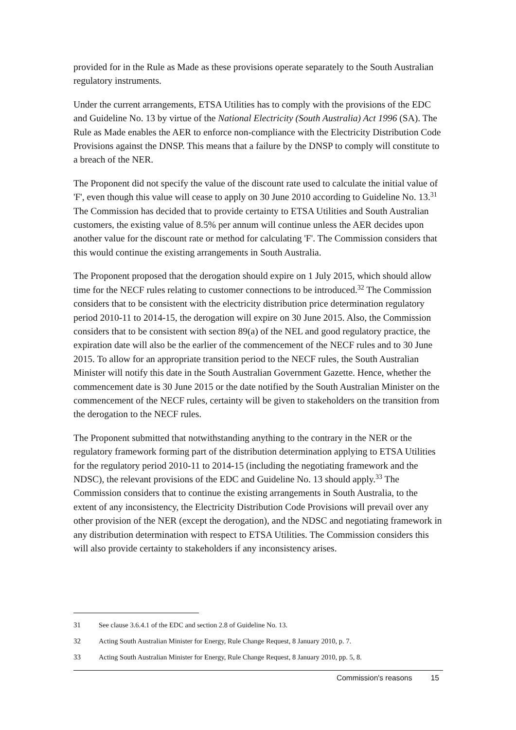provided for in the Rule as Made as these provisions operate separately to the South Australian regulatory instruments.
Under the current arrangements, ETSA Utilities has to comply with the provisions of the EDC and Guideline No. 13 by virtue of the National Electricity (South Australia) Act 1996 (SA). The Rule as Made enables the AER to enforce non-compliance with the Electricity Distribution Code Provisions against the DNSP. This means that a failure by the DNSP to comply will constitute to a breach of the NER.
The Proponent did not specify the value of the discount rate used to calculate the initial value of 'F', even though this value will cease to apply on 30 June 2010 according to Guideline No. 13.<sup>31</sup> The Commission has decided that to provide certainty to ETSA Utilities and South Australian customers, the existing value of 8.5% per annum will continue unless the AER decides upon another value for the discount rate or method for calculating 'F'. The Commission considers that this would continue the existing arrangements in South Australia.
The Proponent proposed that the derogation should expire on 1 July 2015, which should allow time for the NECF rules relating to customer connections to be introduced.<sup>32</sup> The Commission considers that to be consistent with the electricity distribution price determination regulatory period 2010-11 to 2014-15, the derogation will expire on 30 June 2015. Also, the Commission considers that to be consistent with section 89(a) of the NEL and good regulatory practice, the expiration date will also be the earlier of the commencement of the NECF rules and to 30 June 2015. To allow for an appropriate transition period to the NECF rules, the South Australian Minister will notify this date in the South Australian Government Gazette. Hence, whether the commencement date is 30 June 2015 or the date notified by the South Australian Minister on the commencement of the NECF rules, certainty will be given to stakeholders on the transition from the derogation to the NECF rules.
The Proponent submitted that notwithstanding anything to the contrary in the NER or the regulatory framework forming part of the distribution determination applying to ETSA Utilities for the regulatory period 2010-11 to 2014-15 (including the negotiating framework and the NDSC), the relevant provisions of the EDC and Guideline No. 13 should apply.<sup>33</sup> The Commission considers that to continue the existing arrangements in South Australia, to the extent of any inconsistency, the Electricity Distribution Code Provisions will prevail over any other provision of the NER (except the derogation), and the NDSC and negotiating framework in any distribution determination with respect to ETSA Utilities. The Commission considers this will also provide certainty to stakeholders if any inconsistency arises.
31 See clause 3.6.4.1 of the EDC and section 2.8 of Guideline No. 13.
32 Acting South Australian Minister for Energy, Rule Change Request, 8 January 2010, p. 7.
33 Acting South Australian Minister for Energy, Rule Change Request, 8 January 2010, pp. 5, 8.
Commission's reasons 15